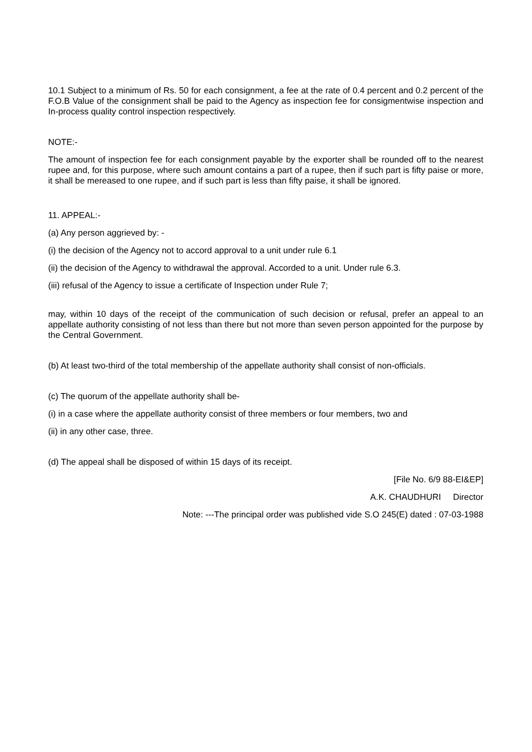10.1 Subject to a minimum of Rs. 50 for each consignment, a fee at the rate of 0.4 percent and 0.2 percent of the F.O.B Value of the consignment shall be paid to the Agency as inspection fee for consigmentwise inspection and In-process quality control inspection respectively.
NOTE:-
The amount of inspection fee for each consignment payable by the exporter shall be rounded off to the nearest rupee and, for this purpose, where such amount contains a part of a rupee, then if such part is fifty paise or more, it shall be mereased to one rupee, and if such part is less than fifty paise, it shall be ignored.
11. APPEAL:-
(a) Any person aggrieved by: -
(i) the decision of the Agency not to accord approval to a unit under rule 6.1
(ii) the decision of the Agency to withdrawal the approval. Accorded to a unit. Under rule 6.3.
(iii) refusal of the Agency to issue a certificate of Inspection under Rule 7;
may, within 10 days of the receipt of the communication of such decision or refusal, prefer an appeal to an appellate authority consisting of not less than there but not more than seven person appointed for the purpose by the Central Government.
(b) At least two-third of the total membership of the appellate authority shall consist of non-officials.
(c) The quorum of the appellate authority shall be-
(i) in a case where the appellate authority consist of three members or four members, two and
(ii) in any other case, three.
(d) The appeal shall be disposed of within 15 days of its receipt.
[File No. 6/9 88-EI&EP]
A.K. CHAUDHURI Director
Note: ---The principal order was published vide S.O 245(E) dated : 07-03-1988